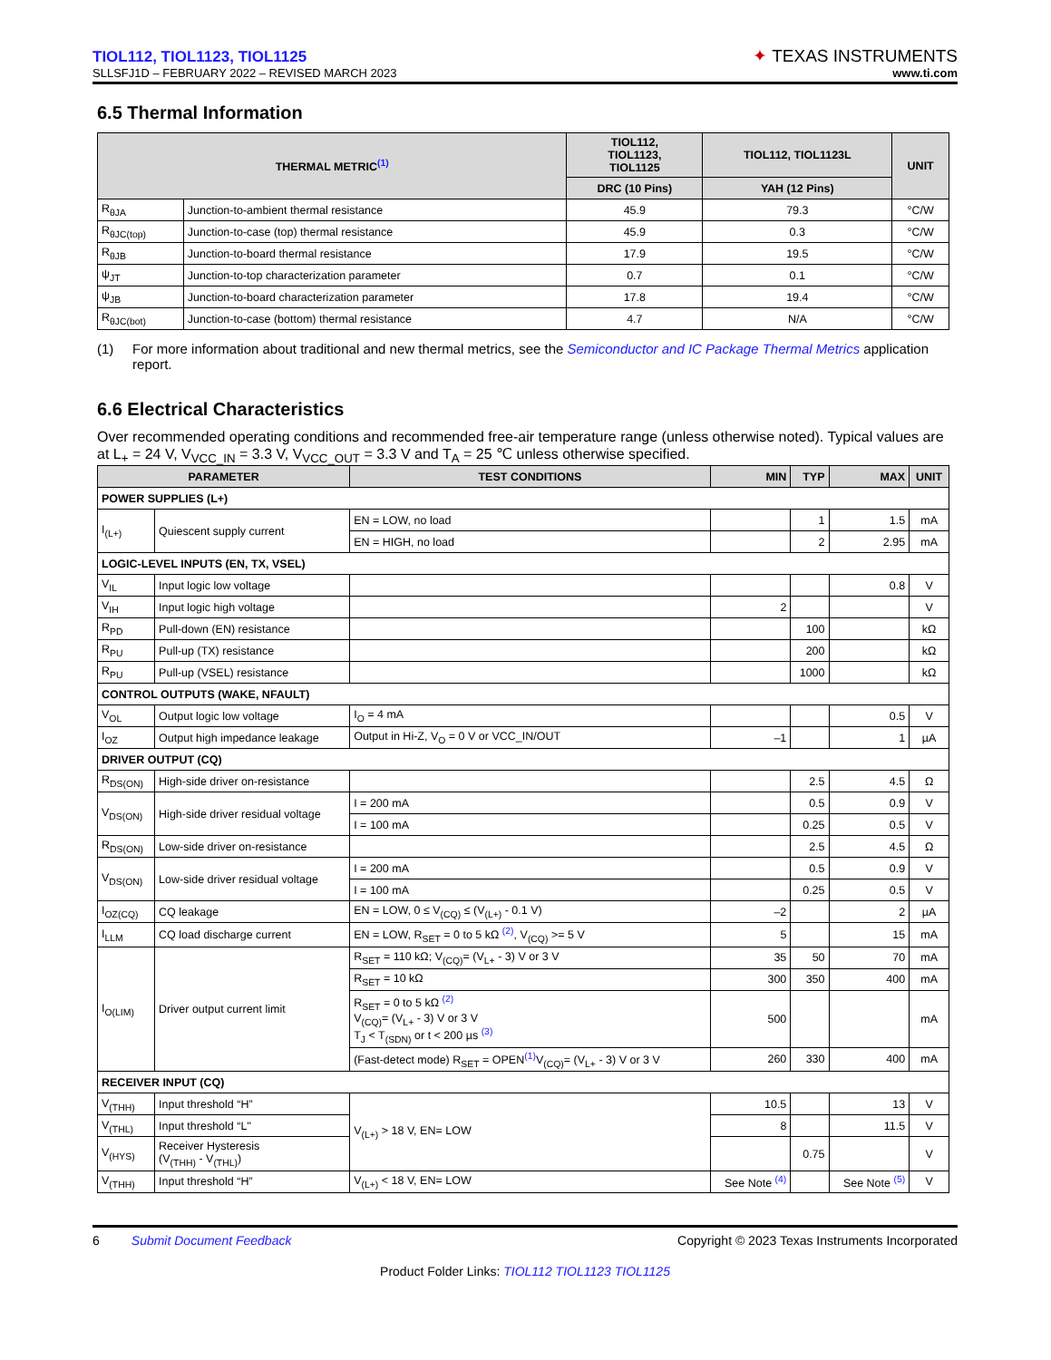TIOL112, TIOL1123, TIOL1125
SLLSFJ1D – FEBRUARY 2022 – REVISED MARCH 2023
✦ TEXAS INSTRUMENTS
www.ti.com
6.5 Thermal Information
| THERMAL METRIC<sup>(1)</sup> | | TIOL112, TIOL1123, TIOL1125 | TIOL112, TIOL1123L | UNIT |
| --- | --- | --- | --- | --- |
| | | DRC (10 Pins) | YAH (12 Pins) | |
| R<sub>θJA</sub> | Junction-to-ambient thermal resistance | 45.9 | 79.3 | °C/W |
| R<sub>θJC(top)</sub> | Junction-to-case (top) thermal resistance | 45.9 | 0.3 | °C/W |
| R<sub>θJB</sub> | Junction-to-board thermal resistance | 17.9 | 19.5 | °C/W |
| ψ<sub>JT</sub> | Junction-to-top characterization parameter | 0.7 | 0.1 | °C/W |
| ψ<sub>JB</sub> | Junction-to-board characterization parameter | 17.8 | 19.4 | °C/W |
| R<sub>θJC(bot)</sub> | Junction-to-case (bottom) thermal resistance | 4.7 | N/A | °C/W |
(1) For more information about traditional and new thermal metrics, see the Semiconductor and IC Package Thermal Metrics application report.
6.6 Electrical Characteristics
Over recommended operating conditions and recommended free-air temperature range (unless otherwise noted). Typical values are at L<sub>+</sub> = 24 V, V<sub>VCC_IN</sub> = 3.3 V, V<sub>VCC_OUT</sub> = 3.3 V and T<sub>A</sub> = 25 ℃ unless otherwise specified.
| PARAMETER | | TEST CONDITIONS | MIN | TYP | MAX | UNIT |
| --- | --- | --- | --- | --- | --- | --- |
| POWER SUPPLIES (L+) | | | | | | |
| I<sub>(L+)</sub> | Quiescent supply current | EN = LOW, no load | | 1 | 1.5 | mA |
| | | EN = HIGH, no load | | 2 | 2.95 | mA |
| LOGIC-LEVEL INPUTS (EN, TX, VSEL) | | | | | | |
| V<sub>IL</sub> | Input logic low voltage | | | | 0.8 | V |
| V<sub>IH</sub> | Input logic high voltage | | 2 | | | V |
| R<sub>PD</sub> | Pull-down (EN) resistance | | | 100 | | kΩ |
| R<sub>PU</sub> | Pull-up (TX) resistance | | | 200 | | kΩ |
| R<sub>PU</sub> | Pull-up (VSEL) resistance | | | 1000 | | kΩ |
| CONTROL OUTPUTS (WAKE, NFAULT) | | | | | | |
| V<sub>OL</sub> | Output logic low voltage | I<sub>O</sub> = 4 mA | | | 0.5 | V |
| I<sub>OZ</sub> | Output high impedance leakage | Output in Hi-Z, V<sub>O</sub> = 0 V or VCC_IN/OUT | –1 | | 1 | µA |
| DRIVER OUTPUT (CQ) | | | | | | |
| R<sub>DS(ON)</sub> | High-side driver on-resistance | | | 2.5 | 4.5 | Ω |
| V<sub>DS(ON)</sub> | High-side driver residual voltage | I = 200 mA | | 0.5 | 0.9 | V |
| | | I = 100 mA | | 0.25 | 0.5 | V |
| R<sub>DS(ON)</sub> | Low-side driver on-resistance | | | 2.5 | 4.5 | Ω |
| V<sub>DS(ON)</sub> | Low-side driver residual voltage | I = 200 mA | | 0.5 | 0.9 | V |
| | | I = 100 mA | | 0.25 | 0.5 | V |
| I<sub>OZ(CQ)</sub> | CQ leakage | EN = LOW, 0 ≤ V<sub>(CQ)</sub> ≤ (V<sub>(L+)</sub> - 0.1 V) | –2 | | 2 | µA |
| I<sub>LLM</sub> | CQ load discharge current | EN = LOW, R<sub>SET</sub> = 0 to 5 kΩ <sup>(2)</sup>, V<sub>(CQ)</sub> >= 5 V | 5 | | 15 | mA |
| I<sub>O(LIM)</sub> | Driver output current limit | R<sub>SET</sub> = 110 kΩ; V<sub>(CQ)</sub>= (V<sub>L+</sub> - 3) V or 3 V | 35 | 50 | 70 | mA |
| | | R<sub>SET</sub> = 10 kΩ | 300 | 350 | 400 | mA |
| | | R<sub>SET</sub> = 0 to 5 kΩ <sup>(2)</sup> V<sub>(CQ)</sub>= (V<sub>L+</sub> - 3) V or 3 V T<sub>J</sub> < T<sub>(SDN)</sub> or t < 200 µs <sup>(3)</sup> | 500 | | | mA |
| | | (Fast-detect mode) R<sub>SET</sub> = OPEN<sup>(1)</sup>V<sub>(CQ)</sub>= (V<sub>L+</sub> - 3) V or 3 V | 260 | 330 | 400 | mA |
| RECEIVER INPUT (CQ) | | | | | | |
| V<sub>(THH)</sub> | Input threshold “H” | V<sub>(L+)</sub> > 18 V, EN= LOW | 10.5 | | 13 | V |
| V<sub>(THL)</sub> | Input threshold “L" | | 8 | | 11.5 | V |
| V<sub>(HYS)</sub> | Receiver Hysteresis (V<sub>(THH)</sub> - V<sub>(THL)</sub>) | | | 0.75 | | V |
| V<sub>(THH)</sub> | Input threshold “H” | V<sub>(L+)</sub> < 18 V, EN= LOW | See Note <sup>(4)</sup> | | See Note <sup>(5)</sup> | V |
6 Submit Document Feedback Copyright © 2023 Texas Instruments Incorporated
Product Folder Links: TIOL112 TIOL1123 TIOL1125